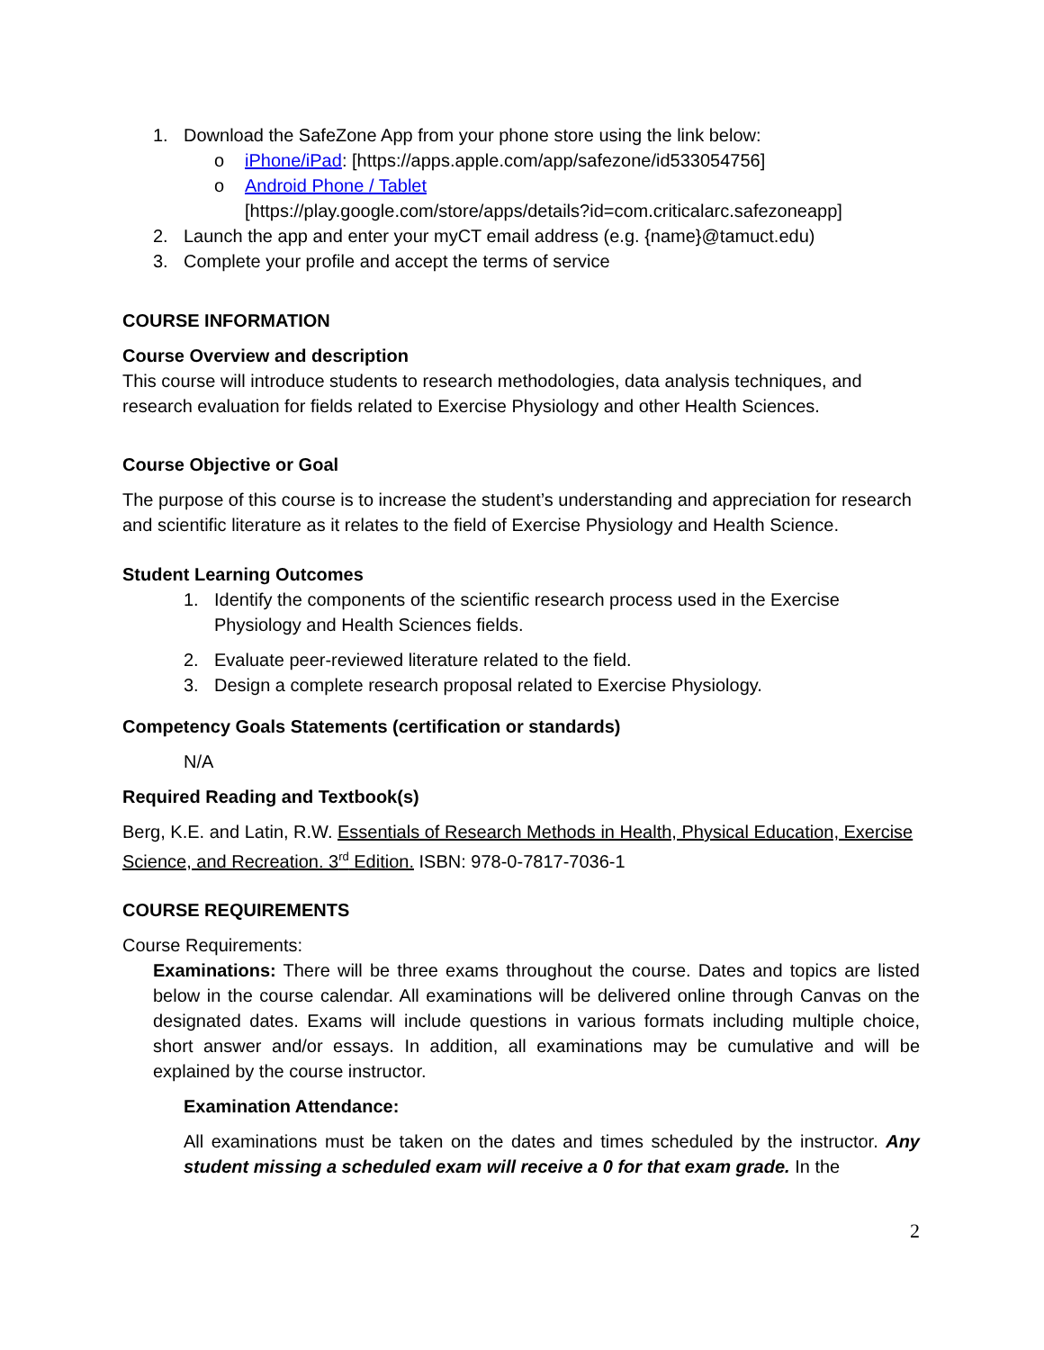1. Download the SafeZone App from your phone store using the link below:
o iPhone/iPad: [https://apps.apple.com/app/safezone/id533054756]
o Android Phone / Tablet
[https://play.google.com/store/apps/details?id=com.criticalarc.safezoneapp]
2. Launch the app and enter your myCT email address (e.g. {name}@tamuct.edu)
3. Complete your profile and accept the terms of service
COURSE INFORMATION
Course Overview and description
This course will introduce students to research methodologies, data analysis techniques, and research evaluation for fields related to Exercise Physiology and other Health Sciences.
Course Objective or Goal
The purpose of this course is to increase the student’s understanding and appreciation for research and scientific literature as it relates to the field of Exercise Physiology and Health Science.
Student Learning Outcomes
1. Identify the components of the scientific research process used in the Exercise Physiology and Health Sciences fields.
2. Evaluate peer-reviewed literature related to the field.
3. Design a complete research proposal related to Exercise Physiology.
Competency Goals Statements (certification or standards)
N/A
Required Reading and Textbook(s)
Berg, K.E. and Latin, R.W. Essentials of Research Methods in Health, Physical Education, Exercise Science, and Recreation. 3<sup>rd</sup> Edition. ISBN: 978-0-7817-7036-1
COURSE REQUIREMENTS
Course Requirements:
Examinations: There will be three exams throughout the course. Dates and topics are listed below in the course calendar. All examinations will be delivered online through Canvas on the designated dates. Exams will include questions in various formats including multiple choice, short answer and/or essays. In addition, all examinations may be cumulative and will be explained by the course instructor.
Examination Attendance:
All examinations must be taken on the dates and times scheduled by the instructor. Any student missing a scheduled exam will receive a 0 for that exam grade. In the
2